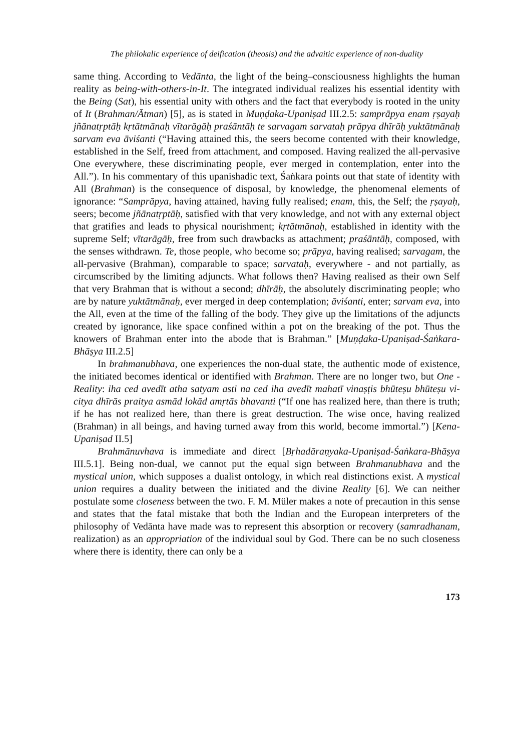The philokalic experience of deification (theosis) and the advaitic experience of non-duality
same thing. According to Vedānta, the light of the being–consciousness highlights the human reality as being-with-others-in-It. The integrated individual realizes his essential identity with the Being (Sat), his essential unity with others and the fact that everybody is rooted in the unity of It (Brahman/Ātman) [5], as is stated in Muṇḍaka-Upaniṣad III.2.5: samprāpya enam ṛṣayaḥ jñānatṛptāḥ kṛtātmānaḥ vītarāgāḥ praśāntāḥ te sarvagam sarvataḥ prāpya dhīrāḥ yuktātmānaḥ sarvam eva āviśanti (“Having attained this, the seers become contented with their knowledge, established in the Self, freed from attachment, and composed. Having realized the all-pervasive One everywhere, these discriminating people, ever merged in contemplation, enter into the All.”). In his commentary of this upanishadic text, Śaṅkara points out that state of identity with All (Brahman) is the consequence of disposal, by knowledge, the phenomenal elements of ignorance: “Samprāpya, having attained, having fully realised; enam, this, the Self; the ṛṣayaḥ, seers; become jñānatṛptāḥ, satisfied with that very knowledge, and not with any external object that gratifies and leads to physical nourishment; kṛtātmānaḥ, established in identity with the supreme Self; vītarāgāḥ, free from such drawbacks as attachment; praśāntāḥ, composed, with the senses withdrawn. Te, those people, who become so; prāpya, having realised; sarvagam, the all-pervasive (Brahman), comparable to space; sarvataḥ, everywhere - and not partially, as circumscribed by the limiting adjuncts. What follows then? Having realised as their own Self that very Brahman that is without a second; dhīrāḥ, the absolutely discriminating people; who are by nature yuktātmānaḥ, ever merged in deep contemplation; āviśanti, enter; sarvam eva, into the All, even at the time of the falling of the body. They give up the limitations of the adjuncts created by ignorance, like space confined within a pot on the breaking of the pot. Thus the knowers of Brahman enter into the abode that is Brahman.” [Muṇḍaka-Upaniṣad-Śaṅkara-Bhāṣya III.2.5]
In brahmanubhava, one experiences the non-dual state, the authentic mode of existence, the initiated becomes identical or identified with Brahman. There are no longer two, but One - Reality: iha ced avedīt atha satyam asti na ced iha avedīt mahatī vinaṣṭis bhūteṣu bhūteṣu vi-citya dhīrās praitya asmād lokād amṛtās bhavanti (“If one has realized here, than there is truth; if he has not realized here, than there is great destruction. The wise once, having realized (Brahman) in all beings, and having turned away from this world, become immortal.”) [Kena-Upaniṣad II.5]
Brahmānuvhava is immediate and direct [Bṛhadāraṇyaka-Upaniṣad-Śaṅkara-Bhāṣya III.5.1]. Being non-dual, we cannot put the equal sign between Brahmanubhava and the mystical union, which supposes a dualist ontology, in which real distinctions exist. A mystical union requires a duality between the initiated and the divine Reality [6]. We can neither postulate some closeness between the two. F. M. Müler makes a note of precaution in this sense and states that the fatal mistake that both the Indian and the European interpreters of the philosophy of Vedānta have made was to represent this absorption or recovery (samradhanam, realization) as an appropriation of the individual soul by God. There can be no such closeness where there is identity, there can only be a
173